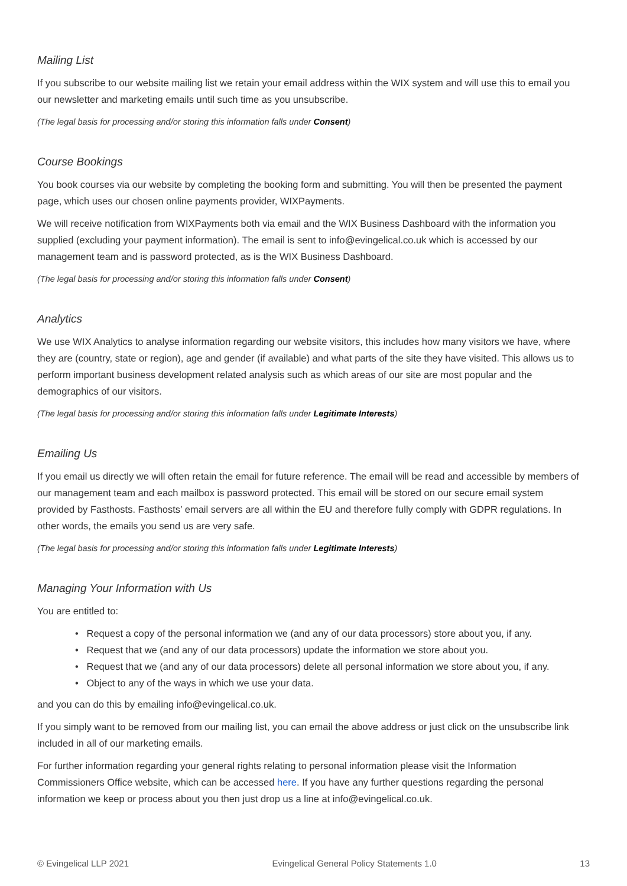Mailing List
If you subscribe to our website mailing list we retain your email address within the WIX system and will use this to email you our newsletter and marketing emails until such time as you unsubscribe.
(The legal basis for processing and/or storing this information falls under Consent)
Course Bookings
You book courses via our website by completing the booking form and submitting. You will then be presented the payment page, which uses our chosen online payments provider, WIXPayments.
We will receive notification from WIXPayments both via email and the WIX Business Dashboard with the information you supplied (excluding your payment information). The email is sent to info@evingelical.co.uk which is accessed by our management team and is password protected, as is the WIX Business Dashboard.
(The legal basis for processing and/or storing this information falls under Consent)
Analytics
We use WIX Analytics to analyse information regarding our website visitors, this includes how many visitors we have, where they are (country, state or region), age and gender (if available) and what parts of the site they have visited. This allows us to perform important business development related analysis such as which areas of our site are most popular and the demographics of our visitors.
(The legal basis for processing and/or storing this information falls under Legitimate Interests)
Emailing Us
If you email us directly we will often retain the email for future reference. The email will be read and accessible by members of our management team and each mailbox is password protected. This email will be stored on our secure email system provided by Fasthosts. Fasthosts’ email servers are all within the EU and therefore fully comply with GDPR regulations. In other words, the emails you send us are very safe.
(The legal basis for processing and/or storing this information falls under Legitimate Interests)
Managing Your Information with Us
You are entitled to:
• Request a copy of the personal information we (and any of our data processors) store about you, if any.
• Request that we (and any of our data processors) update the information we store about you.
• Request that we (and any of our data processors) delete all personal information we store about you, if any.
• Object to any of the ways in which we use your data.
and you can do this by emailing info@evingelical.co.uk.
If you simply want to be removed from our mailing list, you can email the above address or just click on the unsubscribe link included in all of our marketing emails.
For further information regarding your general rights relating to personal information please visit the Information Commissioners Office website, which can be accessed here. If you have any further questions regarding the personal information we keep or process about you then just drop us a line at info@evingelical.co.uk.
© Evingelical LLP 2021 Evingelical General Policy Statements 1.0 13